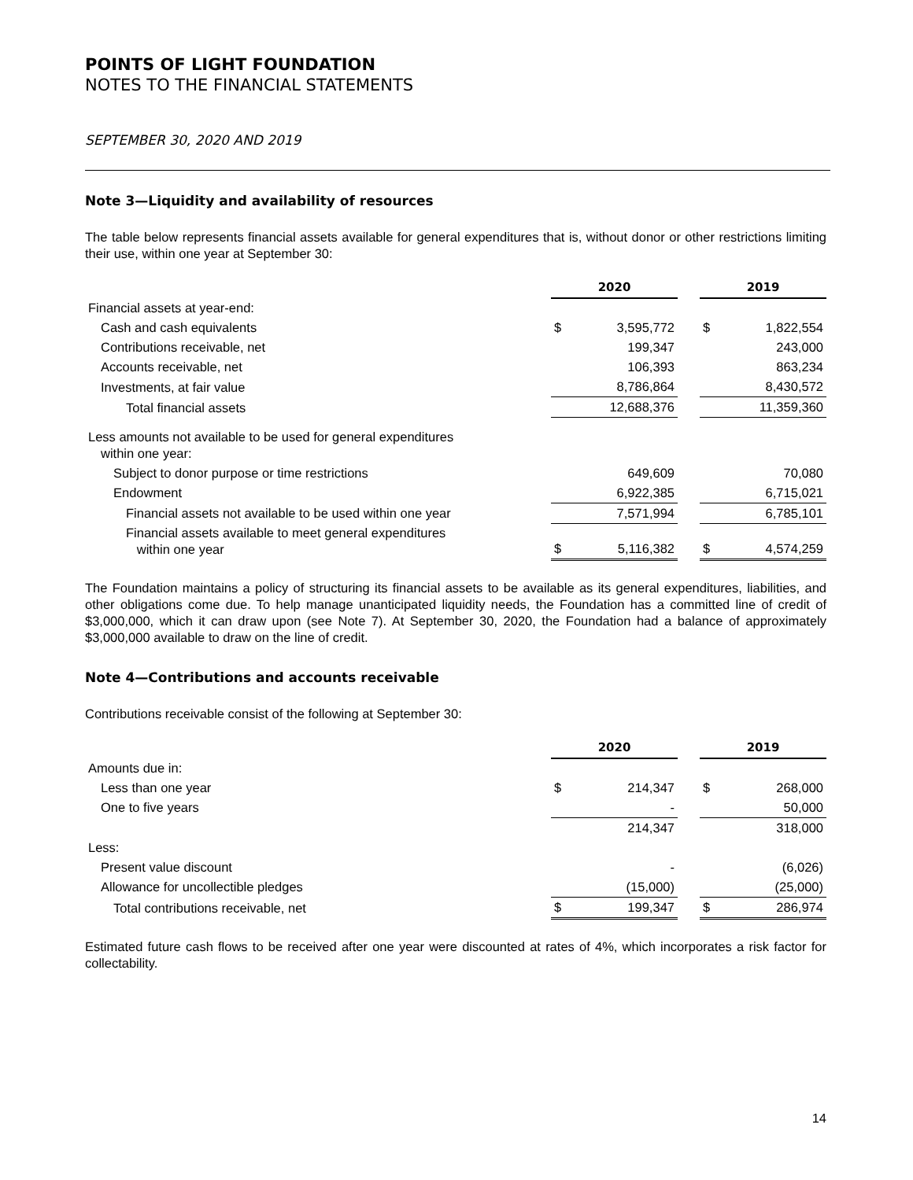POINTS OF LIGHT FOUNDATION
NOTES TO THE FINANCIAL STATEMENTS
SEPTEMBER 30, 2020 AND 2019
Note 3—Liquidity and availability of resources
The table below represents financial assets available for general expenditures that is, without donor or other restrictions limiting their use, within one year at September 30:
| | 2020 | | | 2019 | |
| Financial assets at year-end: | | | | | |
| Cash and cash equivalents | $ | 3,595,772 | | $ | 1,822,554 |
| Contributions receivable, net | | 199,347 | | | 243,000 |
| Accounts receivable, net | | 106,393 | | | 863,234 |
| Investments, at fair value | | 8,786,864 | | | 8,430,572 |
| Total financial assets | | 12,688,376 | | | 11,359,360 |
| Less amounts not available to be used for general expenditures within one year: | | | | | |
| Subject to donor purpose or time restrictions | | 649,609 | | | 70,080 |
| Endowment | | 6,922,385 | | | 6,715,021 |
| Financial assets not available to be used within one year | | 7,571,994 | | | 6,785,101 |
| Financial assets available to meet general expenditures within one year | $ | 5,116,382 | | $ | 4,574,259 |
The Foundation maintains a policy of structuring its financial assets to be available as its general expenditures, liabilities, and other obligations come due. To help manage unanticipated liquidity needs, the Foundation has a committed line of credit of $3,000,000, which it can draw upon (see Note 7). At September 30, 2020, the Foundation had a balance of approximately $3,000,000 available to draw on the line of credit.
Note 4—Contributions and accounts receivable
Contributions receivable consist of the following at September 30:
| | 2020 | | | 2019 | |
| Amounts due in: | | | | | |
| Less than one year | $ | 214,347 | | $ | 268,000 |
| One to five years | | - | | | 50,000 |
| | | 214,347 | | | 318,000 |
| Less: | | | | | |
| Present value discount | | - | | | (6,026) |
| Allowance for uncollectible pledges | | (15,000) | | | (25,000) |
| Total contributions receivable, net | $ | 199,347 | | $ | 286,974 |
Estimated future cash flows to be received after one year were discounted at rates of 4%, which incorporates a risk factor for collectability.
14